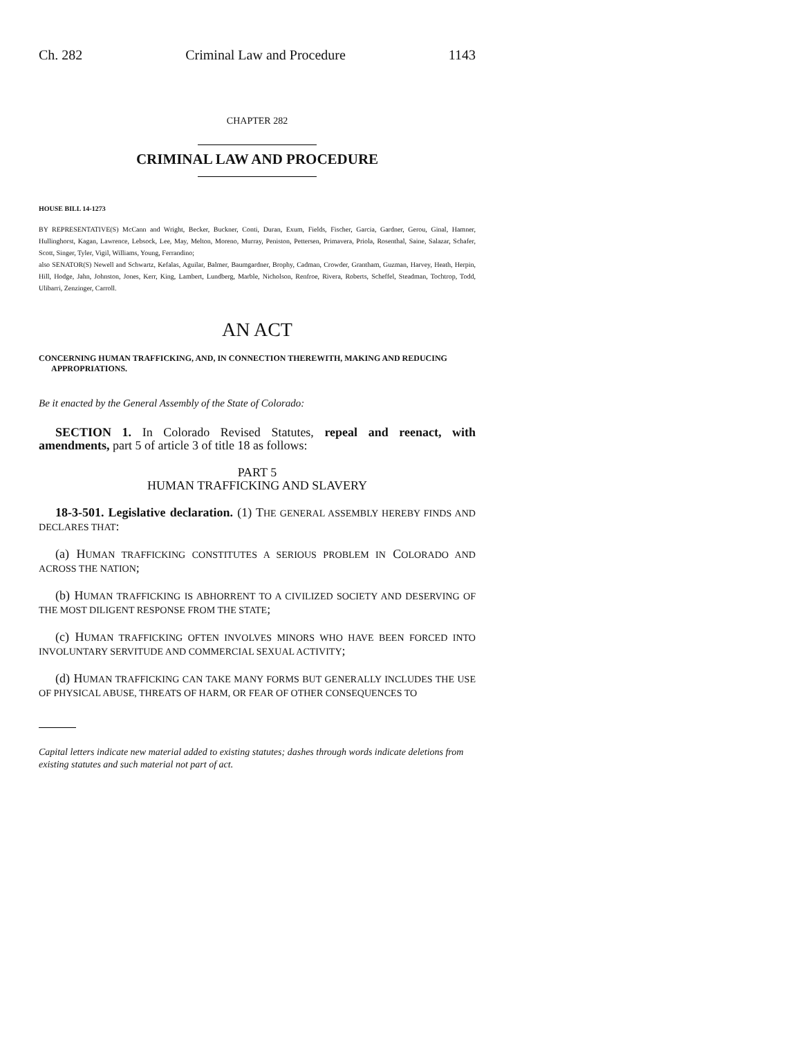Ch. 282 Criminal Law and Procedure 1143
CHAPTER 282
CRIMINAL LAW AND PROCEDURE
HOUSE BILL 14-1273
BY REPRESENTATIVE(S) McCann and Wright, Becker, Buckner, Conti, Duran, Exum, Fields, Fischer, Garcia, Gardner, Gerou, Ginal, Hamner, Hullinghorst, Kagan, Lawrence, Lebsock, Lee, May, Melton, Moreno, Murray, Peniston, Pettersen, Primavera, Priola, Rosenthal, Saine, Salazar, Schafer, Scott, Singer, Tyler, Vigil, Williams, Young, Ferrandino;
also SENATOR(S) Newell and Schwartz, Kefalas, Aguilar, Balmer, Baumgardner, Brophy, Cadman, Crowder, Grantham, Guzman, Harvey, Heath, Herpin, Hill, Hodge, Jahn, Johnston, Jones, Kerr, King, Lambert, Lundberg, Marble, Nicholson, Renfroe, Rivera, Roberts, Scheffel, Steadman, Tochtrop, Todd, Ulibarri, Zenzinger, Carroll.
AN ACT
CONCERNING HUMAN TRAFFICKING, AND, IN CONNECTION THEREWITH, MAKING AND REDUCING APPROPRIATIONS.
Be it enacted by the General Assembly of the State of Colorado:
SECTION 1. In Colorado Revised Statutes, repeal and reenact, with amendments, part 5 of article 3 of title 18 as follows:
PART 5
HUMAN TRAFFICKING AND SLAVERY
18-3-501. Legislative declaration. (1) THE GENERAL ASSEMBLY HEREBY FINDS AND DECLARES THAT:
(a) HUMAN TRAFFICKING CONSTITUTES A SERIOUS PROBLEM IN COLORADO AND ACROSS THE NATION;
(b) HUMAN TRAFFICKING IS ABHORRENT TO A CIVILIZED SOCIETY AND DESERVING OF THE MOST DILIGENT RESPONSE FROM THE STATE;
(c) HUMAN TRAFFICKING OFTEN INVOLVES MINORS WHO HAVE BEEN FORCED INTO INVOLUNTARY SERVITUDE AND COMMERCIAL SEXUAL ACTIVITY;
(d) HUMAN TRAFFICKING CAN TAKE MANY FORMS BUT GENERALLY INCLUDES THE USE OF PHYSICAL ABUSE, THREATS OF HARM, OR FEAR OF OTHER CONSEQUENCES TO
Capital letters indicate new material added to existing statutes; dashes through words indicate deletions from existing statutes and such material not part of act.